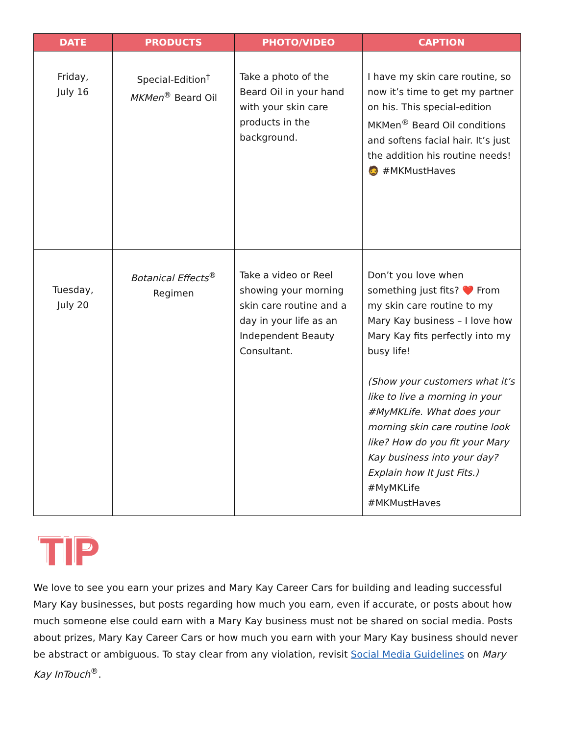| DATE | PRODUCTS | PHOTO/VIDEO | CAPTION |
| --- | --- | --- | --- |
| Friday, July 16 | Special-Edition<sup>†</sup> MKMen<sup>®</sup> Beard Oil | Take a photo of the Beard Oil in your hand with your skin care products in the background. | I have my skin care routine, so now it’s time to get my partner on his. This special-edition MKMen<sup>®</sup> Beard Oil conditions and softens facial hair. It’s just the addition his routine needs! 🧔 #MKMustHaves |
| Tuesday, July 20 | Botanical Effects<sup>®</sup> Regimen | Take a video or Reel showing your morning skin care routine and a day in your life as an Independent Beauty Consultant. | Don’t you love when something just fits? ❤️ From my skin care routine to my Mary Kay business – I love how Mary Kay fits perfectly into my busy life! (Show your customers what it’s like to live a morning in your #MyMKLife. What does your morning skin care routine look like? How do you fit your Mary Kay business into your day? Explain how It Just Fits.) #MyMKLife #MKMustHaves |
TIP
We love to see you earn your prizes and Mary Kay Career Cars for building and leading successful Mary Kay businesses, but posts regarding how much you earn, even if accurate, or posts about how much someone else could earn with a Mary Kay business must not be shared on social media. Posts about prizes, Mary Kay Career Cars or how much you earn with your Mary Kay business should never be abstract or ambiguous. To stay clear from any violation, revisit Social Media Guidelines on Mary Kay InTouch<sup>®</sup>.